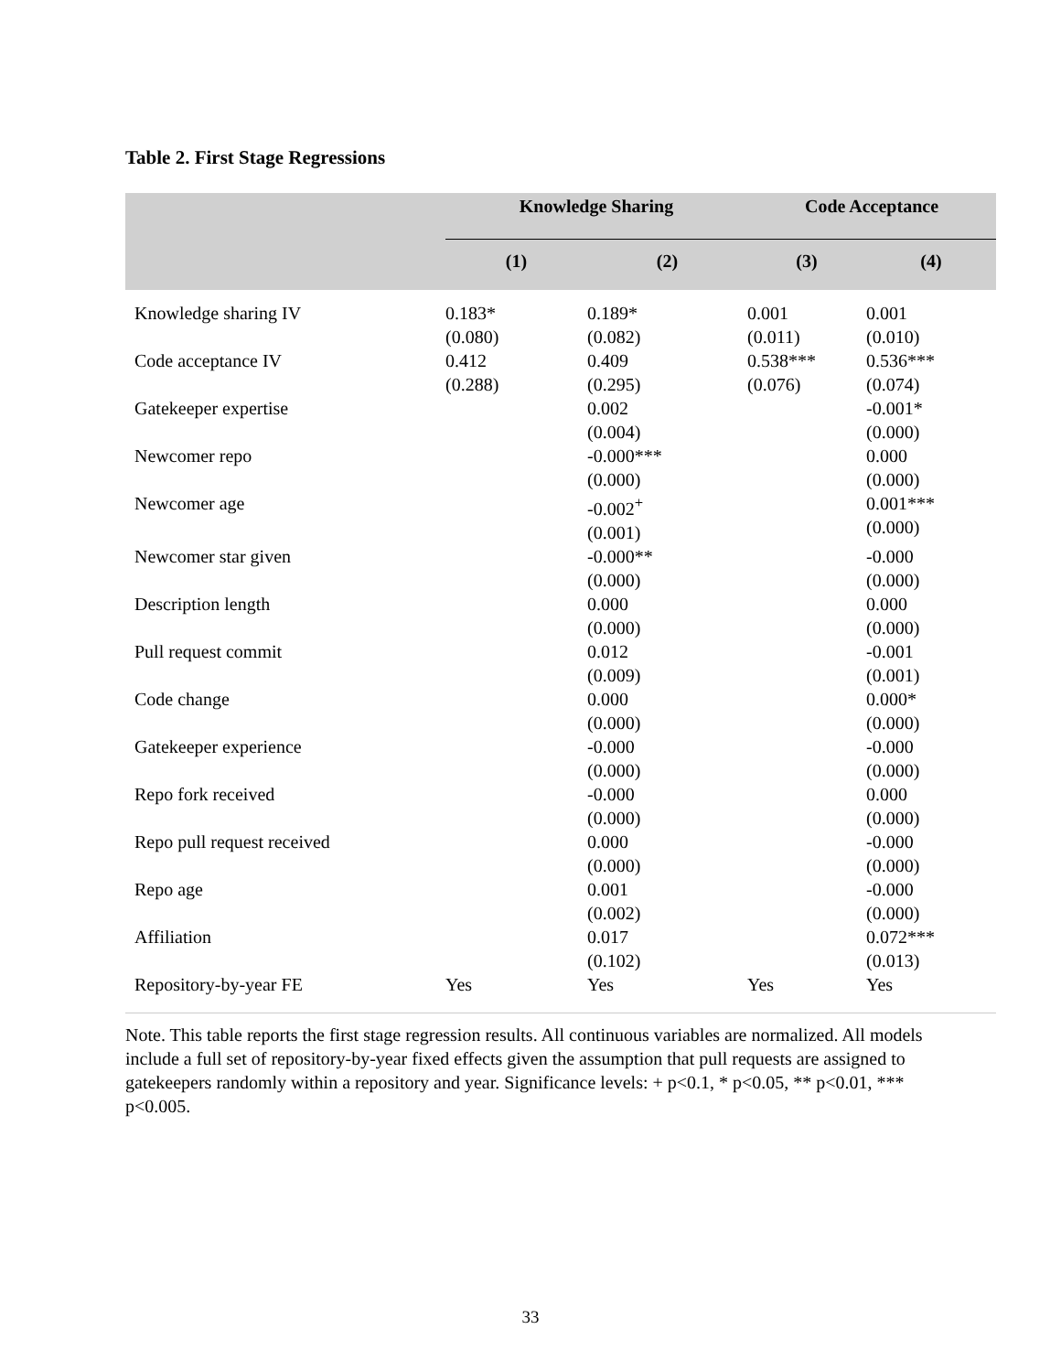Table 2. First Stage Regressions
| | Knowledge Sharing | | Code Acceptance | |
| --- | --- | --- | --- | --- |
| | (1) | (2) | (3) | (4) |
| Knowledge sharing IV | 0.183* (0.080) | 0.189* (0.082) | 0.001 (0.011) | 0.001 (0.010) |
| Code acceptance IV | 0.412 (0.288) | 0.409 (0.295) | 0.538*** (0.076) | 0.536*** (0.074) |
| Gatekeeper expertise | | 0.002 (0.004) | | -0.001* (0.000) |
| Newcomer repo | | -0.000*** (0.000) | | 0.000 (0.000) |
| Newcomer age | | -0.002<sup>+</sup> (0.001) | | 0.001*** (0.000) |
| Newcomer star given | | -0.000** (0.000) | | -0.000 (0.000) |
| Description length | | 0.000 (0.000) | | 0.000 (0.000) |
| Pull request commit | | 0.012 (0.009) | | -0.001 (0.001) |
| Code change | | 0.000 (0.000) | | 0.000* (0.000) |
| Gatekeeper experience | | -0.000 (0.000) | | -0.000 (0.000) |
| Repo fork received | | -0.000 (0.000) | | 0.000 (0.000) |
| Repo pull request received | | 0.000 (0.000) | | -0.000 (0.000) |
| Repo age | | 0.001 (0.002) | | -0.000 (0.000) |
| Affiliation | | 0.017 (0.102) | | 0.072*** (0.013) |
| Repository-by-year FE | Yes | Yes | Yes | Yes |
Note. This table reports the first stage regression results. All continuous variables are normalized. All models include a full set of repository-by-year fixed effects given the assumption that pull requests are assigned to gatekeepers randomly within a repository and year. Significance levels: + p<0.1, * p<0.05, ** p<0.01, *** p<0.005.
33